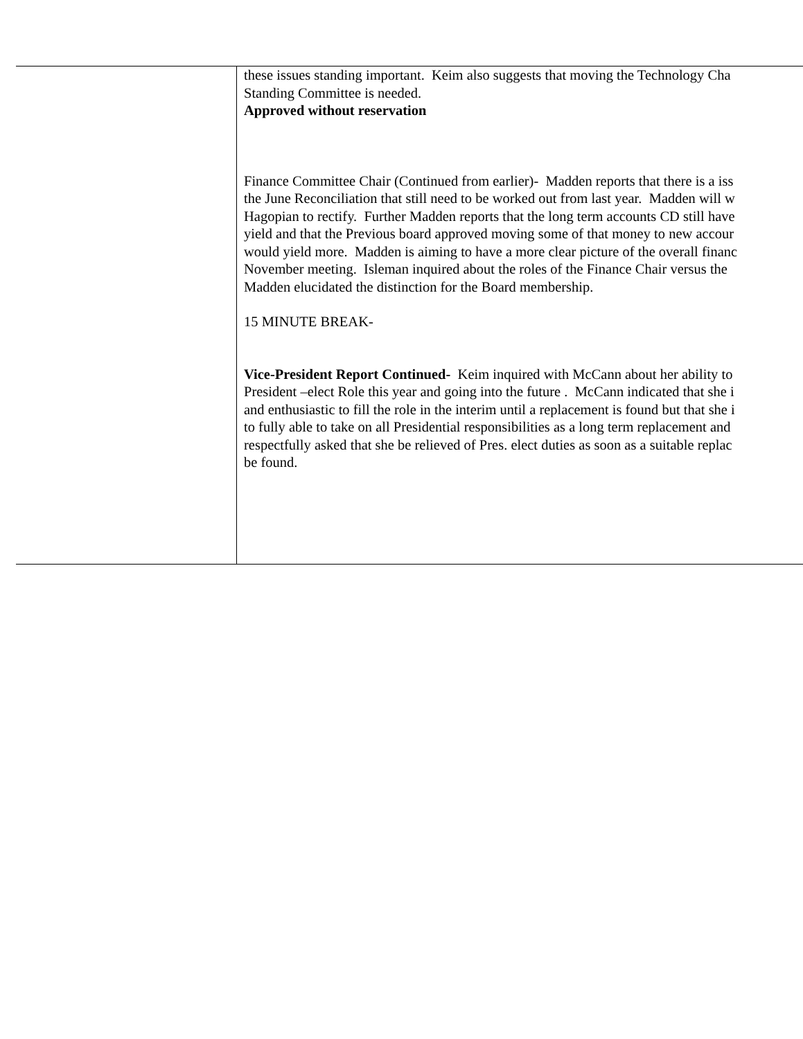| | these issues standing important. Keim also suggests that moving the Technology Cha Standing Committee is needed. Approved without reservation Finance Committee Chair (Continued from earlier)- Madden reports that there is a iss the June Reconciliation that still need to be worked out from last year. Madden will w Hagopian to rectify. Further Madden reports that the long term accounts CD still have yield and that the Previous board approved moving some of that money to new accour would yield more. Madden is aiming to have a more clear picture of the overall financ November meeting. Isleman inquired about the roles of the Finance Chair versus the Madden elucidated the distinction for the Board membership. 15 MINUTE BREAK- Vice-President Report Continued- Keim inquired with McCann about her ability to President –elect Role this year and going into the future . McCann indicated that she i and enthusiastic to fill the role in the interim until a replacement is found but that she i to fully able to take on all Presidential responsibilities as a long term replacement and respectfully asked that she be relieved of Pres. elect duties as soon as a suitable replac be found. |